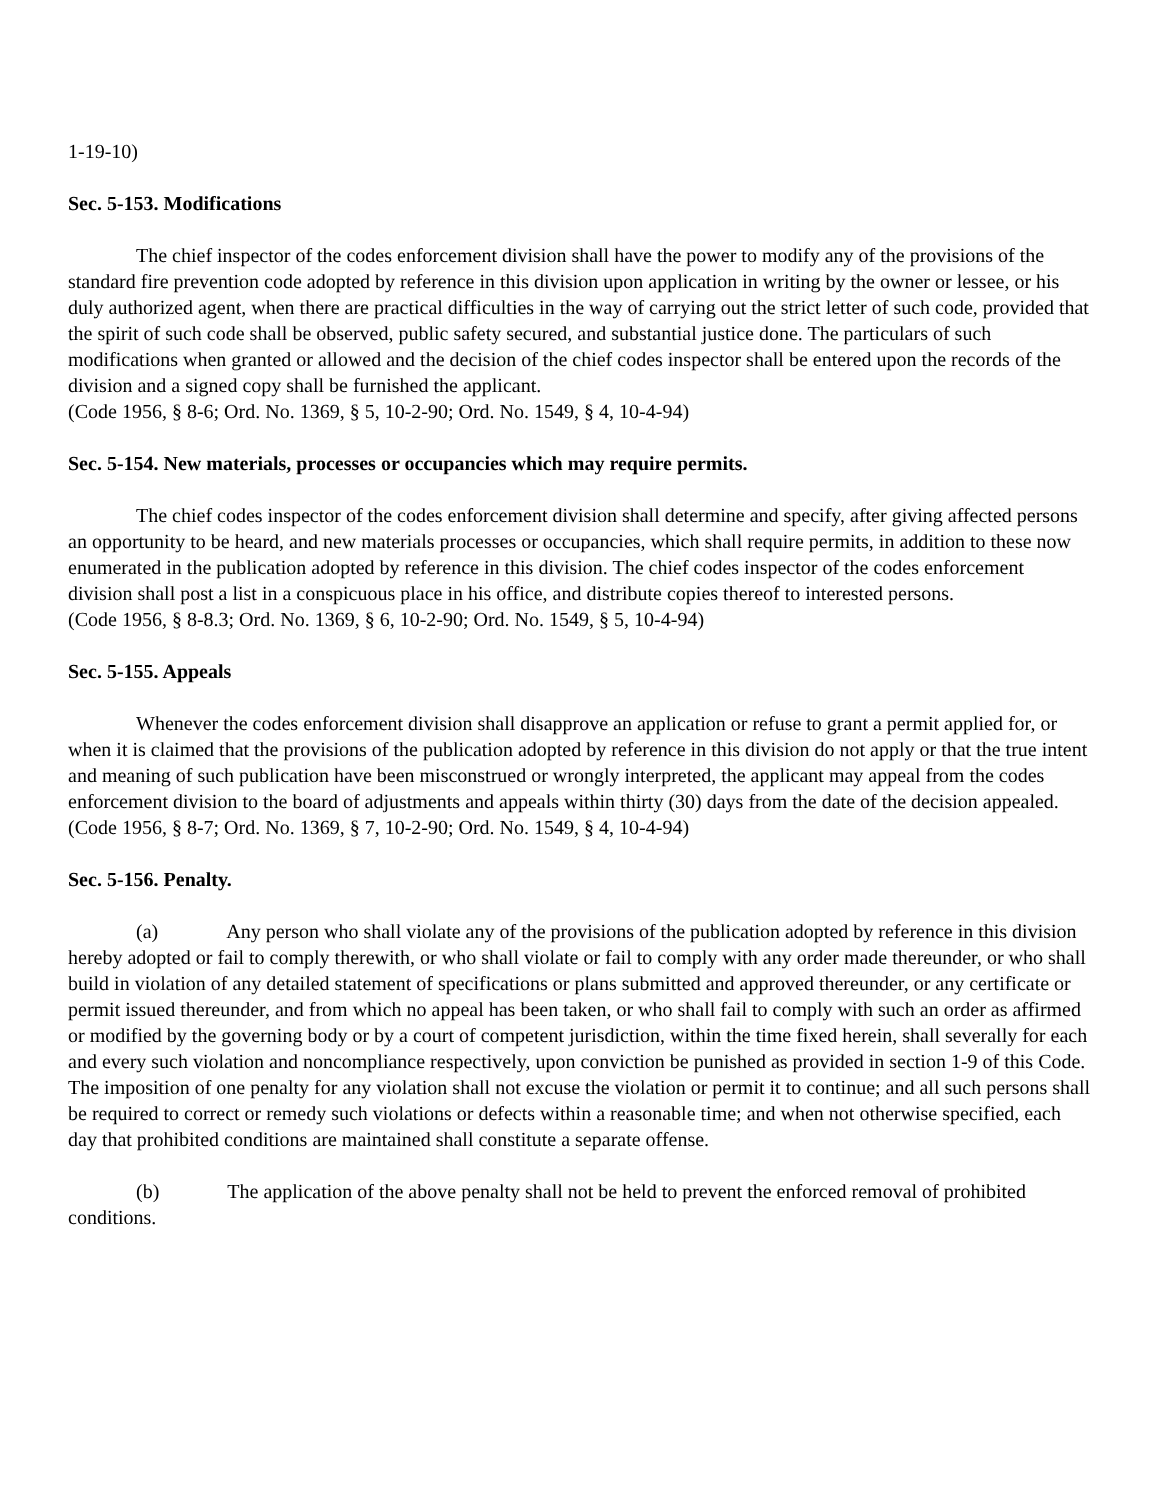1-19-10)
Sec. 5-153. Modifications
The chief inspector of the codes enforcement division shall have the power to modify any of the provisions of the standard fire prevention code adopted by reference in this division upon application in writing by the owner or lessee, or his duly authorized agent, when there are practical difficulties in the way of carrying out the strict letter of such code, provided that the spirit of such code shall be observed, public safety secured, and substantial justice done. The particulars of such modifications when granted or allowed and the decision of the chief codes inspector shall be entered upon the records of the division and a signed copy shall be furnished the applicant.
(Code 1956, § 8-6; Ord. No. 1369, § 5, 10-2-90; Ord. No. 1549, § 4, 10-4-94)
Sec. 5-154. New materials, processes or occupancies which may require permits.
The chief codes inspector of the codes enforcement division shall determine and specify, after giving affected persons an opportunity to be heard, and new materials processes or occupancies, which shall require permits, in addition to these now enumerated in the publication adopted by reference in this division. The chief codes inspector of the codes enforcement division shall post a list in a conspicuous place in his office, and distribute copies thereof to interested persons.
(Code 1956, § 8-8.3; Ord. No. 1369, § 6, 10-2-90; Ord. No. 1549, § 5, 10-4-94)
Sec. 5-155. Appeals
Whenever the codes enforcement division shall disapprove an application or refuse to grant a permit applied for, or when it is claimed that the provisions of the publication adopted by reference in this division do not apply or that the true intent and meaning of such publication have been misconstrued or wrongly interpreted, the applicant may appeal from the codes enforcement division to the board of adjustments and appeals within thirty (30) days from the date of the decision appealed.
(Code 1956, § 8-7; Ord. No. 1369, § 7, 10-2-90; Ord. No. 1549, § 4, 10-4-94)
Sec. 5-156. Penalty.
(a) Any person who shall violate any of the provisions of the publication adopted by reference in this division hereby adopted or fail to comply therewith, or who shall violate or fail to comply with any order made thereunder, or who shall build in violation of any detailed statement of specifications or plans submitted and approved thereunder, or any certificate or permit issued thereunder, and from which no appeal has been taken, or who shall fail to comply with such an order as affirmed or modified by the governing body or by a court of competent jurisdiction, within the time fixed herein, shall severally for each and every such violation and noncompliance respectively, upon conviction be punished as provided in section 1-9 of this Code. The imposition of one penalty for any violation shall not excuse the violation or permit it to continue; and all such persons shall be required to correct or remedy such violations or defects within a reasonable time; and when not otherwise specified, each day that prohibited conditions are maintained shall constitute a separate offense.
(b) The application of the above penalty shall not be held to prevent the enforced removal of prohibited conditions.